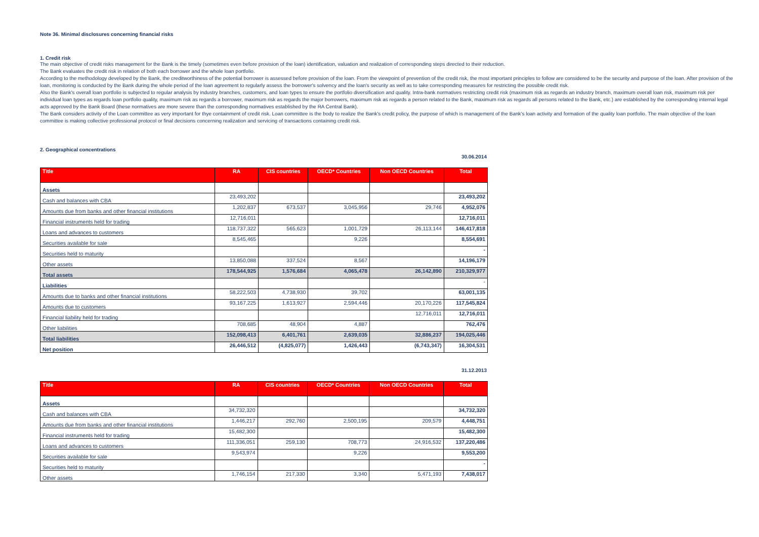Note 36. Minimal disclosures concerning financial risks
1. Credit risk
The main objective of credit risks management for the Bank is the timely (sometimes even before provision of the loan) identification, valuation and realization of corresponding steps directed to their reduction.
The Bank evaluates the credit risk in relation of both each borrower and the whole loan portfolio.
According to the methodology developed by the Bank, the creditworthiness of the potential borrower is assessed before provision of the loan. From the viewpoint of prevention of the credit risk, the most important principles to follow are considered to be the security and purpose of the loan. After provision of the loan, monitoring is conducted by the Bank during the whole period of the loan agreement to regularly assess the borrower's solvency and the loan's security as well as to take corresponding measures for restricting the possible credit risk.
Also the Bank's overall loan portfolio is subjected to regular analysis by industry branches, customers, and loan types to ensure the portfolio diversification and quality. Intra-bank normatives restricting credit risk (maximum risk as regards an industry branch, maximum overall loan risk, maximum risk per individual loan types as regards loan portfolio quality, maximum risk as regards a borrower, maximum risk as regards the major borrowers, maximum risk as regards a person related to the Bank, maximum risk as regards all persons related to the Bank, etc.) are established by the corresponding internal legal acts approved by the Bank Board (these normatives are more severe than the corresponding normatives established by the RA Central Bank).
The Bank considers activity of the Loan committee as very important for thye containment of credit risk. Loan committee is the body to realize the Bank's credit policy, the purpose of which is management of the Bank's loan activity and formation of the quality loan portfolio. The main objective of the loan committee is making collective professional protocol or final decisions concerning realization and servicing of transactions containing credit risk.
2. Geographical concentrations
30.06.2014
| Title | RA | CIS countries | OECD* Countries | Non OECD Countries | Total |
| --- | --- | --- | --- | --- | --- |
| Assets | | | | | |
| Cash and balances with CBA | 23,493,202 | | | | 23,493,202 |
| Amounts due from banks and other financial institutions | 1,202,837 | 673,537 | 3,045,956 | 29,746 | 4,952,076 |
| Financial instruments held for trading | 12,716,011 | | | | 12,716,011 |
| Loans and advances to customers | 118,737,322 | 565,623 | 1,001,729 | 26,113,144 | 146,417,818 |
| Securities available for sale | 8,545,465 | | 9,226 | | 8,554,691 |
| Securities held to maturity | | | | | - |
| Other assets | 13,850,088 | 337,524 | 8,567 | | 14,196,179 |
| Total assets | 178,544,925 | 1,576,684 | 4,065,478 | 26,142,890 | 210,329,977 |
| Liabilities | | | | | - |
| Amounts due to banks and other financial institutions | 58,222,503 | 4,738,930 | 39,702 | | 63,001,135 |
| Amounts due to customers | 93,167,225 | 1,613,927 | 2,594,446 | 20,170,226 | 117,545,824 |
| Financial liability held for trading | | | | 12,716,011 | 12,716,011 |
| Other liabilities | 708,685 | 48,904 | 4,887 | | 762,476 |
| Total liabilities | 152,098,413 | 6,401,761 | 2,639,035 | 32,886,237 | 194,025,446 |
| Net position | 26,446,512 | (4,825,077) | 1,426,443 | (6,743,347) | 16,304,531 |
31.12.2013
| Title | RA | CIS countries | OECD* Countries | Non OECD Countries | Total |
| --- | --- | --- | --- | --- | --- |
| Assets | | | | | |
| Cash and balances with CBA | 34,732,320 | | | | 34,732,320 |
| Amounts due from banks and other financial institutions | 1,446,217 | 292,760 | 2,500,195 | 209,579 | 4,448,751 |
| Financial instruments held for trading | 15,482,300 | | | | 15,482,300 |
| Loans and advances to customers | 111,336,051 | 259,130 | 708,773 | 24,916,532 | 137,220,486 |
| Securities available for sale | 9,543,974 | | 9,226 | | 9,553,200 |
| Securities held to maturity | | | | | - |
| Other assets | 1,746,154 | 217,330 | 3,340 | 5,471,193 | 7,438,017 |